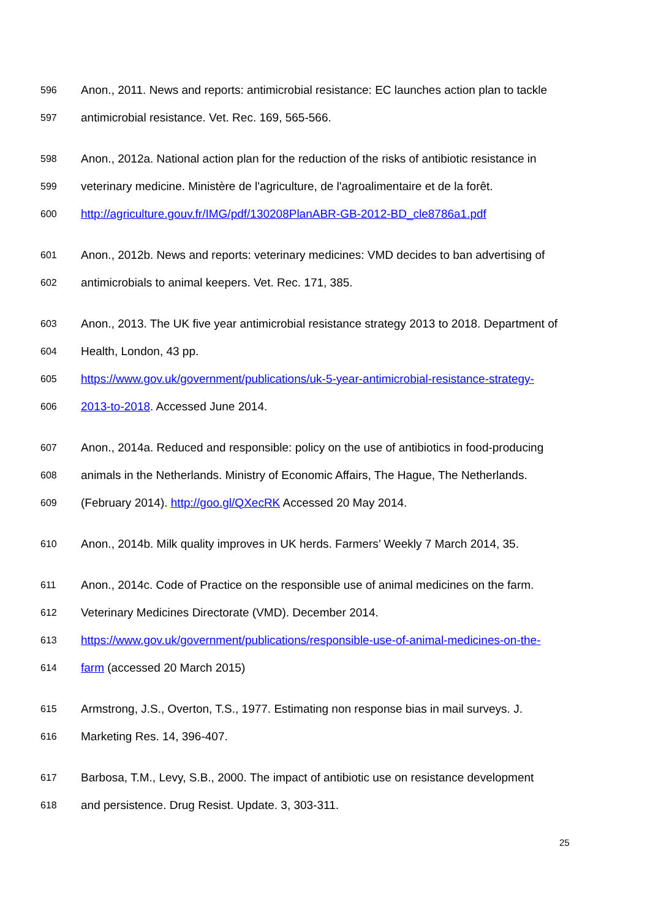596 Anon., 2011. News and reports: antimicrobial resistance: EC launches action plan to tackle
597 antimicrobial resistance. Vet. Rec. 169, 565-566.
598 Anon., 2012a. National action plan for the reduction of the risks of antibiotic resistance in
599 veterinary medicine. Ministère de l'agriculture, de l'agroalimentaire et de la forêt.
600 http://agriculture.gouv.fr/IMG/pdf/130208PlanABR-GB-2012-BD_cle8786a1.pdf
601 Anon., 2012b. News and reports: veterinary medicines: VMD decides to ban advertising of
602 antimicrobials to animal keepers. Vet. Rec. 171, 385.
603 Anon., 2013. The UK five year antimicrobial resistance strategy 2013 to 2018. Department of
604 Health, London, 43 pp.
605 https://www.gov.uk/government/publications/uk-5-year-antimicrobial-resistance-strategy-
606 2013-to-2018. Accessed June 2014.
607 Anon., 2014a. Reduced and responsible: policy on the use of antibiotics in food-producing
608 animals in the Netherlands. Ministry of Economic Affairs, The Hague, The Netherlands.
609 (February 2014). http://goo.gl/QXecRK Accessed 20 May 2014.
610 Anon., 2014b. Milk quality improves in UK herds. Farmers’ Weekly 7 March 2014, 35.
611 Anon., 2014c. Code of Practice on the responsible use of animal medicines on the farm.
612 Veterinary Medicines Directorate (VMD). December 2014.
613 https://www.gov.uk/government/publications/responsible-use-of-animal-medicines-on-the-
614 farm (accessed 20 March 2015)
615 Armstrong, J.S., Overton, T.S., 1977. Estimating non response bias in mail surveys. J.
616 Marketing Res. 14, 396-407.
617 Barbosa, T.M., Levy, S.B., 2000. The impact of antibiotic use on resistance development
618 and persistence. Drug Resist. Update. 3, 303-311.
25